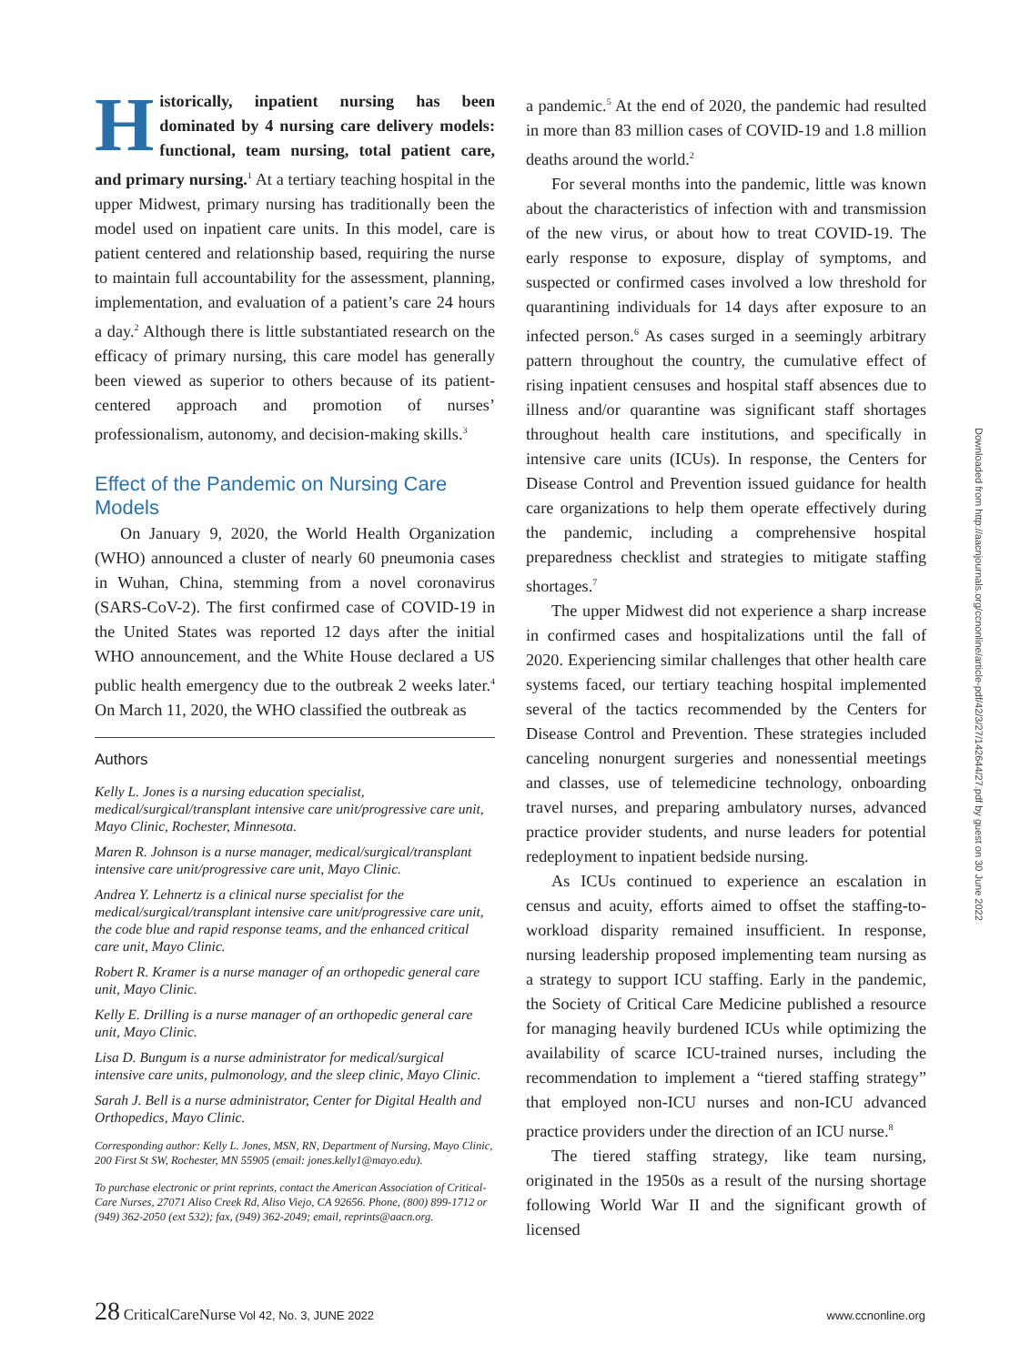Historically, inpatient nursing has been dominated by 4 nursing care delivery models: functional, team nursing, total patient care, and primary nursing.<sup>1</sup> At a tertiary teaching hospital in the upper Midwest, primary nursing has traditionally been the model used on inpatient care units. In this model, care is patient centered and relationship based, requiring the nurse to maintain full accountability for the assessment, planning, implementation, and evaluation of a patient’s care 24 hours a day.<sup>2</sup> Although there is little substantiated research on the efficacy of primary nursing, this care model has generally been viewed as superior to others because of its patient-centered approach and promotion of nurses’ professionalism, autonomy, and decision-making skills.<sup>3</sup>
Effect of the Pandemic on Nursing Care Models
On January 9, 2020, the World Health Organization (WHO) announced a cluster of nearly 60 pneumonia cases in Wuhan, China, stemming from a novel coronavirus (SARS-CoV-2). The first confirmed case of COVID-19 in the United States was reported 12 days after the initial WHO announcement, and the White House declared a US public health emergency due to the outbreak 2 weeks later.<sup>4</sup> On March 11, 2020, the WHO classified the outbreak as
Authors
Kelly L. Jones is a nursing education specialist, medical/surgical/transplant intensive care unit/progressive care unit, Mayo Clinic, Rochester, Minnesota.
Maren R. Johnson is a nurse manager, medical/surgical/transplant intensive care unit/progressive care unit, Mayo Clinic.
Andrea Y. Lehnertz is a clinical nurse specialist for the medical/surgical/transplant intensive care unit/progressive care unit, the code blue and rapid response teams, and the enhanced critical care unit, Mayo Clinic.
Robert R. Kramer is a nurse manager of an orthopedic general care unit, Mayo Clinic.
Kelly E. Drilling is a nurse manager of an orthopedic general care unit, Mayo Clinic.
Lisa D. Bungum is a nurse administrator for medical/surgical intensive care units, pulmonology, and the sleep clinic, Mayo Clinic.
Sarah J. Bell is a nurse administrator, Center for Digital Health and Orthopedics, Mayo Clinic.
Corresponding author: Kelly L. Jones, MSN, RN, Department of Nursing, Mayo Clinic, 200 First St SW, Rochester, MN 55905 (email: jones.kelly1@mayo.edu).
To purchase electronic or print reprints, contact the American Association of Critical-Care Nurses, 27071 Aliso Creek Rd, Aliso Viejo, CA 92656. Phone, (800) 899-1712 or (949) 362-2050 (ext 532); fax, (949) 362-2049; email, reprints@aacn.org.
a pandemic.<sup>5</sup> At the end of 2020, the pandemic had resulted in more than 83 million cases of COVID-19 and 1.8 million deaths around the world.<sup>2</sup>
For several months into the pandemic, little was known about the characteristics of infection with and transmission of the new virus, or about how to treat COVID-19. The early response to exposure, display of symptoms, and suspected or confirmed cases involved a low threshold for quarantining individuals for 14 days after exposure to an infected person.<sup>6</sup> As cases surged in a seemingly arbitrary pattern throughout the country, the cumulative effect of rising inpatient censuses and hospital staff absences due to illness and/or quarantine was significant staff shortages throughout health care institutions, and specifically in intensive care units (ICUs). In response, the Centers for Disease Control and Prevention issued guidance for health care organizations to help them operate effectively during the pandemic, including a comprehensive hospital preparedness checklist and strategies to mitigate staffing shortages.<sup>7</sup>
The upper Midwest did not experience a sharp increase in confirmed cases and hospitalizations until the fall of 2020. Experiencing similar challenges that other health care systems faced, our tertiary teaching hospital implemented several of the tactics recommended by the Centers for Disease Control and Prevention. These strategies included canceling nonurgent surgeries and nonessential meetings and classes, use of telemedicine technology, onboarding travel nurses, and preparing ambulatory nurses, advanced practice provider students, and nurse leaders for potential redeployment to inpatient bedside nursing.
As ICUs continued to experience an escalation in census and acuity, efforts aimed to offset the staffing-to-workload disparity remained insufficient. In response, nursing leadership proposed implementing team nursing as a strategy to support ICU staffing. Early in the pandemic, the Society of Critical Care Medicine published a resource for managing heavily burdened ICUs while optimizing the availability of scarce ICU-trained nurses, including the recommendation to implement a “tiered staffing strategy” that employed non-ICU nurses and non-ICU advanced practice providers under the direction of an ICU nurse.<sup>8</sup>
The tiered staffing strategy, like team nursing, originated in the 1950s as a result of the nursing shortage following World War II and the significant growth of licensed
Downloaded from http://aacnjournals.org/ccnonline/article-pdf/42/3/27/142644/27.pdf by guest on 30 June 2022
28 CriticalCareNurse Vol 42, No. 3, JUNE 2022 www.ccnonline.org